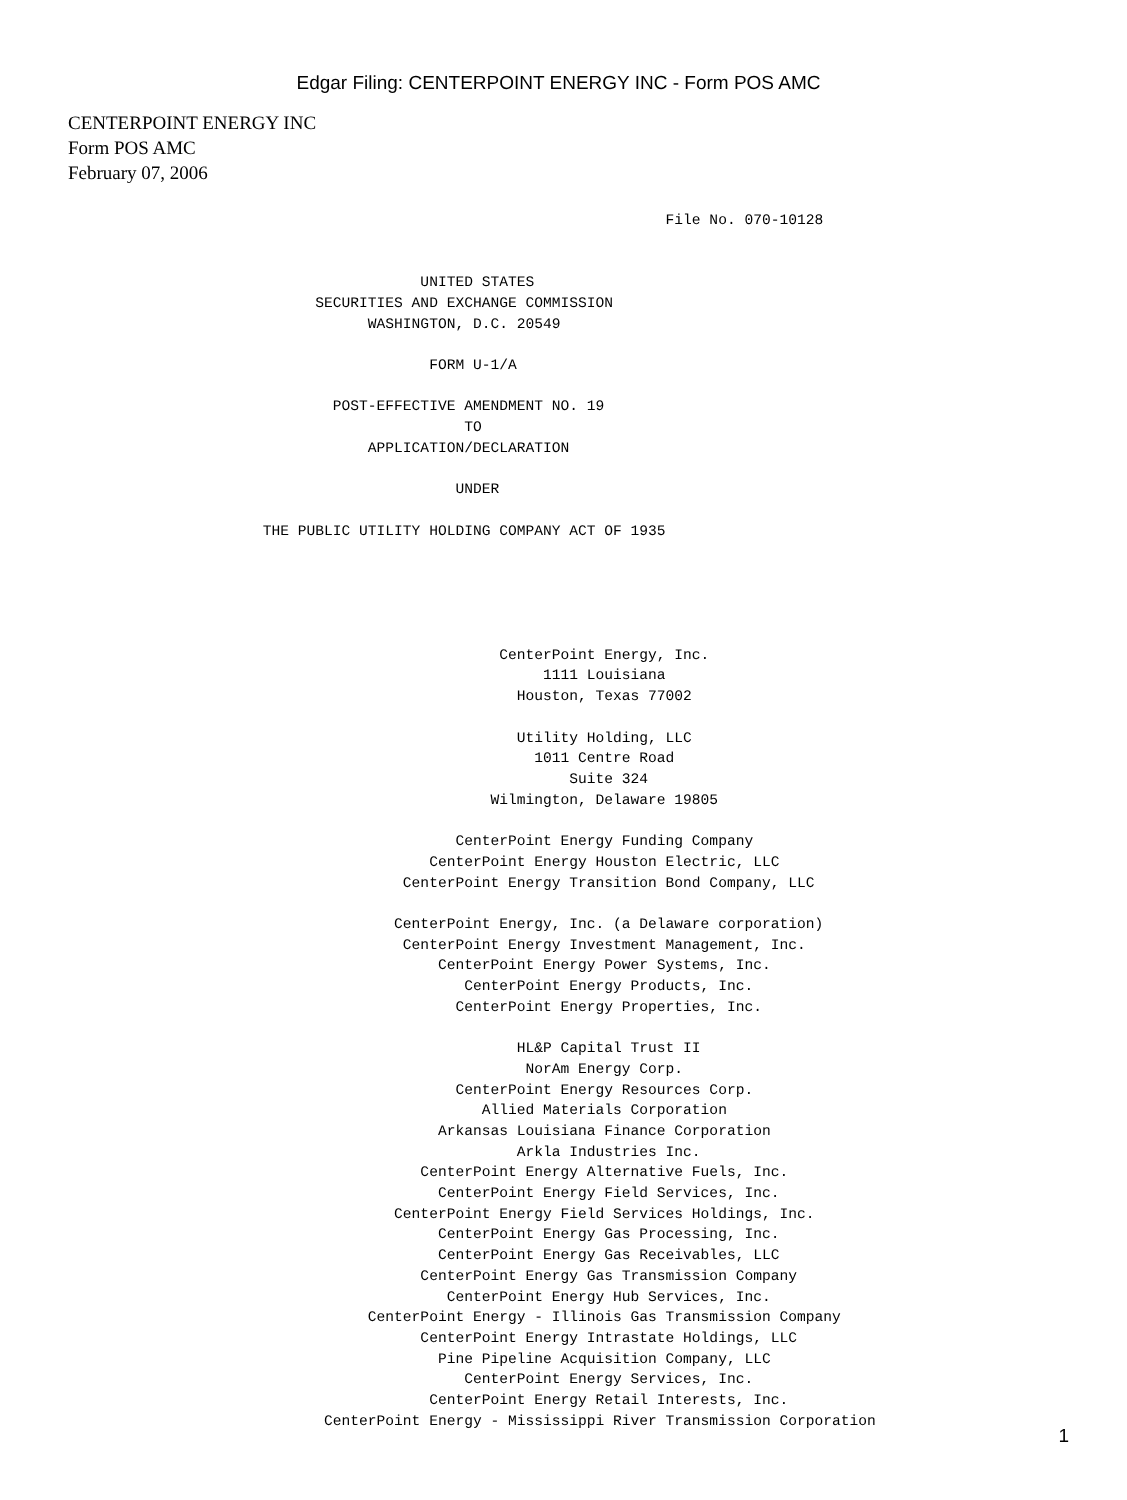Edgar Filing: CENTERPOINT ENERGY INC - Form POS AMC
CENTERPOINT ENERGY INC
Form POS AMC
February 07, 2006
                                                                            File No. 070-10128


                                                UNITED STATES
                                    SECURITIES AND EXCHANGE COMMISSION
                                          WASHINGTON, D.C. 20549

                                                 FORM U-1/A

                                      POST-EFFECTIVE AMENDMENT NO. 19
                                                     TO
                                          APPLICATION/DECLARATION

                                                    UNDER

                              THE PUBLIC UTILITY HOLDING COMPANY ACT OF 1935





                                                         CenterPoint Energy, Inc.
                                                              1111 Louisiana
                                                           Houston, Texas 77002

                                                           Utility Holding, LLC
                                                             1011 Centre Road
                                                                 Suite 324
                                                        Wilmington, Delaware 19805

                                                    CenterPoint Energy Funding Company
                                                 CenterPoint Energy Houston Electric, LLC
                                              CenterPoint Energy Transition Bond Company, LLC

                                             CenterPoint Energy, Inc. (a Delaware corporation)
                                              CenterPoint Energy Investment Management, Inc.
                                                  CenterPoint Energy Power Systems, Inc.
                                                     CenterPoint Energy Products, Inc.
                                                    CenterPoint Energy Properties, Inc.

                                                           HL&P Capital Trust II
                                                            NorAm Energy Corp.
                                                    CenterPoint Energy Resources Corp.
                                                       Allied Materials Corporation
                                                  Arkansas Louisiana Finance Corporation
                                                           Arkla Industries Inc.
                                                CenterPoint Energy Alternative Fuels, Inc.
                                                  CenterPoint Energy Field Services, Inc.
                                             CenterPoint Energy Field Services Holdings, Inc.
                                                  CenterPoint Energy Gas Processing, Inc.
                                                  CenterPoint Energy Gas Receivables, LLC
                                                CenterPoint Energy Gas Transmission Company
                                                   CenterPoint Energy Hub Services, Inc.
                                          CenterPoint Energy - Illinois Gas Transmission Company
                                                CenterPoint Energy Intrastate Holdings, LLC
                                                  Pine Pipeline Acquisition Company, LLC
                                                     CenterPoint Energy Services, Inc.
                                                 CenterPoint Energy Retail Interests, Inc.
                                     CenterPoint Energy - Mississippi River Transmission Corporation
1